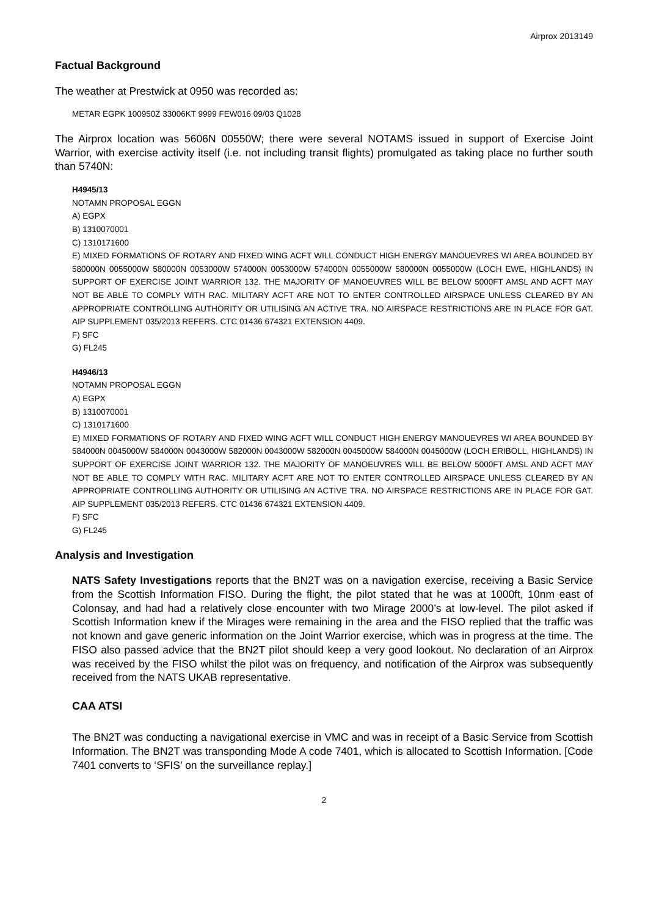Airprox 2013149
Factual Background
The weather at Prestwick at 0950 was recorded as:
METAR EGPK 100950Z 33006KT 9999 FEW016 09/03 Q1028
The Airprox location was 5606N 00550W; there were several NOTAMS issued in support of Exercise Joint Warrior, with exercise activity itself (i.e. not including transit flights) promulgated as taking place no further south than 5740N:
H4945/13
NOTAMN PROPOSAL EGGN
A) EGPX
B) 1310070001
C) 1310171600
E) MIXED FORMATIONS OF ROTARY AND FIXED WING ACFT WILL CONDUCT HIGH ENERGY MANOUEVRES WI AREA BOUNDED BY 580000N 0055000W 580000N 0053000W 574000N 0053000W 574000N 0055000W 580000N 0055000W (LOCH EWE, HIGHLANDS) IN SUPPORT OF EXERCISE JOINT WARRIOR 132. THE MAJORITY OF MANOEUVRES WILL BE BELOW 5000FT AMSL AND ACFT MAY NOT BE ABLE TO COMPLY WITH RAC. MILITARY ACFT ARE NOT TO ENTER CONTROLLED AIRSPACE UNLESS CLEARED BY AN APPROPRIATE CONTROLLING AUTHORITY OR UTILISING AN ACTIVE TRA. NO AIRSPACE RESTRICTIONS ARE IN PLACE FOR GAT. AIP SUPPLEMENT 035/2013 REFERS. CTC 01436 674321 EXTENSION 4409.
F) SFC
G) FL245
H4946/13
NOTAMN PROPOSAL EGGN
A) EGPX
B) 1310070001
C) 1310171600
E) MIXED FORMATIONS OF ROTARY AND FIXED WING ACFT WILL CONDUCT HIGH ENERGY MANOUEVRES WI AREA BOUNDED BY 584000N 0045000W 584000N 0043000W 582000N 0043000W 582000N 0045000W 584000N 0045000W (LOCH ERIBOLL, HIGHLANDS) IN SUPPORT OF EXERCISE JOINT WARRIOR 132. THE MAJORITY OF MANOEUVRES WILL BE BELOW 5000FT AMSL AND ACFT MAY NOT BE ABLE TO COMPLY WITH RAC. MILITARY ACFT ARE NOT TO ENTER CONTROLLED AIRSPACE UNLESS CLEARED BY AN APPROPRIATE CONTROLLING AUTHORITY OR UTILISING AN ACTIVE TRA. NO AIRSPACE RESTRICTIONS ARE IN PLACE FOR GAT. AIP SUPPLEMENT 035/2013 REFERS. CTC 01436 674321 EXTENSION 4409.
F) SFC
G) FL245
Analysis and Investigation
NATS Safety Investigations reports that the BN2T was on a navigation exercise, receiving a Basic Service from the Scottish Information FISO. During the flight, the pilot stated that he was at 1000ft, 10nm east of Colonsay, and had had a relatively close encounter with two Mirage 2000’s at low-level. The pilot asked if Scottish Information knew if the Mirages were remaining in the area and the FISO replied that the traffic was not known and gave generic information on the Joint Warrior exercise, which was in progress at the time. The FISO also passed advice that the BN2T pilot should keep a very good lookout. No declaration of an Airprox was received by the FISO whilst the pilot was on frequency, and notification of the Airprox was subsequently received from the NATS UKAB representative.
CAA ATSI
The BN2T was conducting a navigational exercise in VMC and was in receipt of a Basic Service from Scottish Information. The BN2T was transponding Mode A code 7401, which is allocated to Scottish Information. [Code 7401 converts to ‘SFIS’ on the surveillance replay.]
2